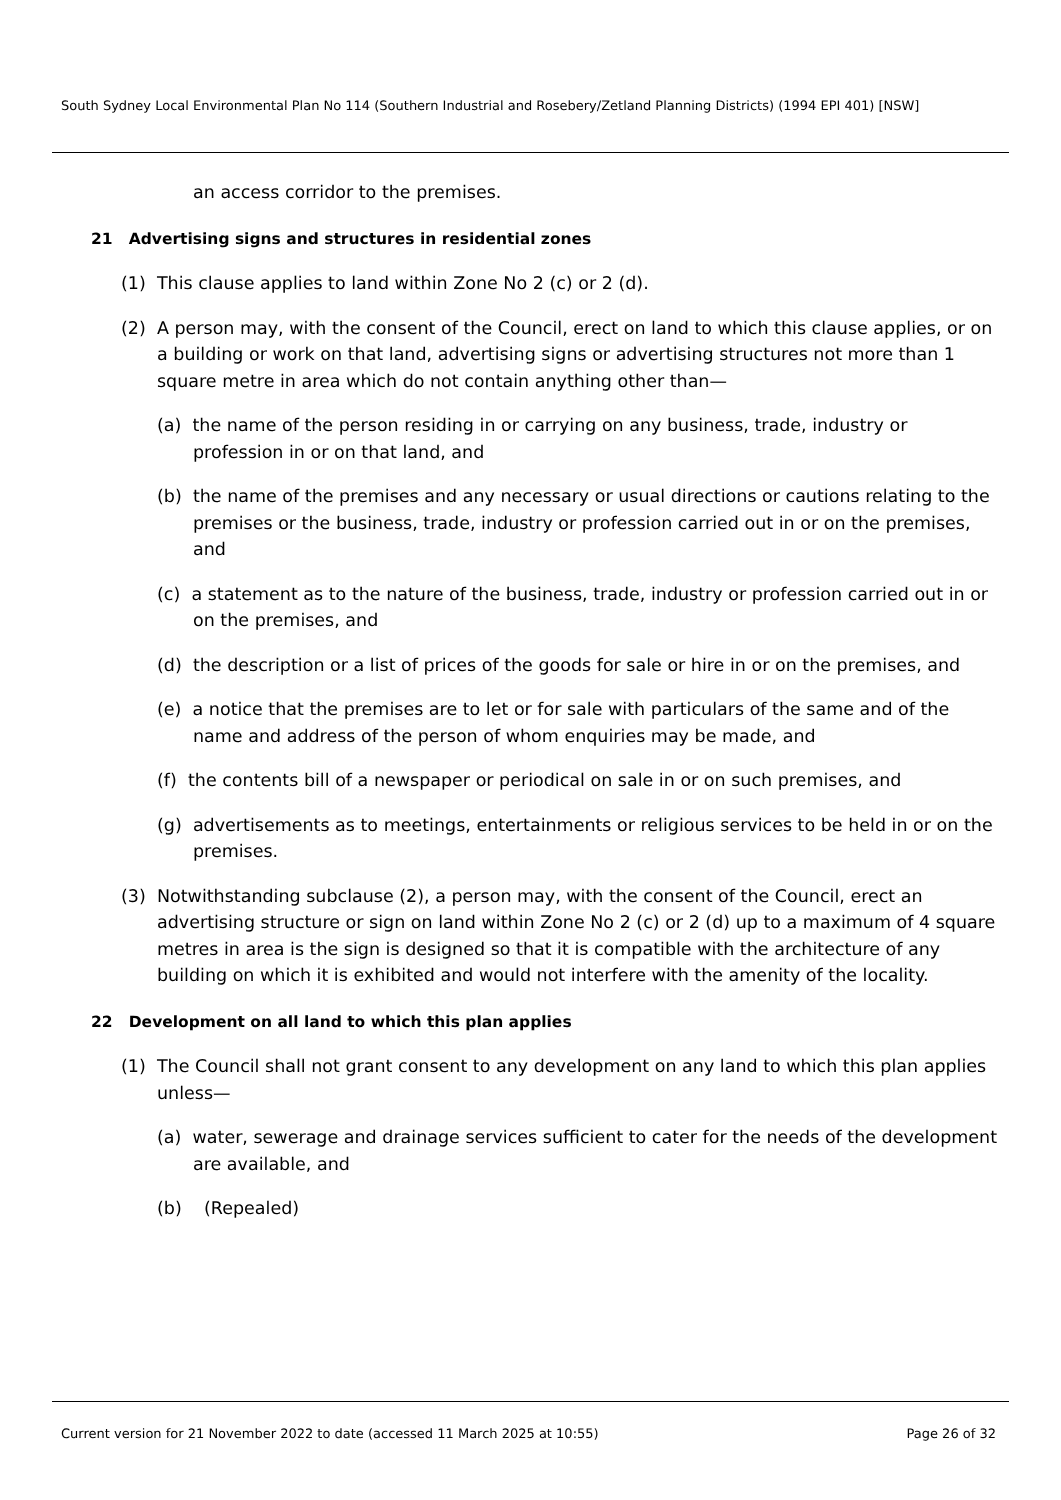South Sydney Local Environmental Plan No 114 (Southern Industrial and Rosebery/Zetland Planning Districts) (1994 EPI 401) [NSW]
an access corridor to the premises.
21 Advertising signs and structures in residential zones
(1) This clause applies to land within Zone No 2 (c) or 2 (d).
(2) A person may, with the consent of the Council, erect on land to which this clause applies, or on a building or work on that land, advertising signs or advertising structures not more than 1 square metre in area which do not contain anything other than—
(a) the name of the person residing in or carrying on any business, trade, industry or profession in or on that land, and
(b) the name of the premises and any necessary or usual directions or cautions relating to the premises or the business, trade, industry or profession carried out in or on the premises, and
(c) a statement as to the nature of the business, trade, industry or profession carried out in or on the premises, and
(d) the description or a list of prices of the goods for sale or hire in or on the premises, and
(e) a notice that the premises are to let or for sale with particulars of the same and of the name and address of the person of whom enquiries may be made, and
(f) the contents bill of a newspaper or periodical on sale in or on such premises, and
(g) advertisements as to meetings, entertainments or religious services to be held in or on the premises.
(3) Notwithstanding subclause (2), a person may, with the consent of the Council, erect an advertising structure or sign on land within Zone No 2 (c) or 2 (d) up to a maximum of 4 square metres in area is the sign is designed so that it is compatible with the architecture of any building on which it is exhibited and would not interfere with the amenity of the locality.
22 Development on all land to which this plan applies
(1) The Council shall not grant consent to any development on any land to which this plan applies unless—
(a) water, sewerage and drainage services sufficient to cater for the needs of the development are available, and
(b) (Repealed)
Current version for 21 November 2022 to date (accessed 11 March 2025 at 10:55) Page 26 of 32